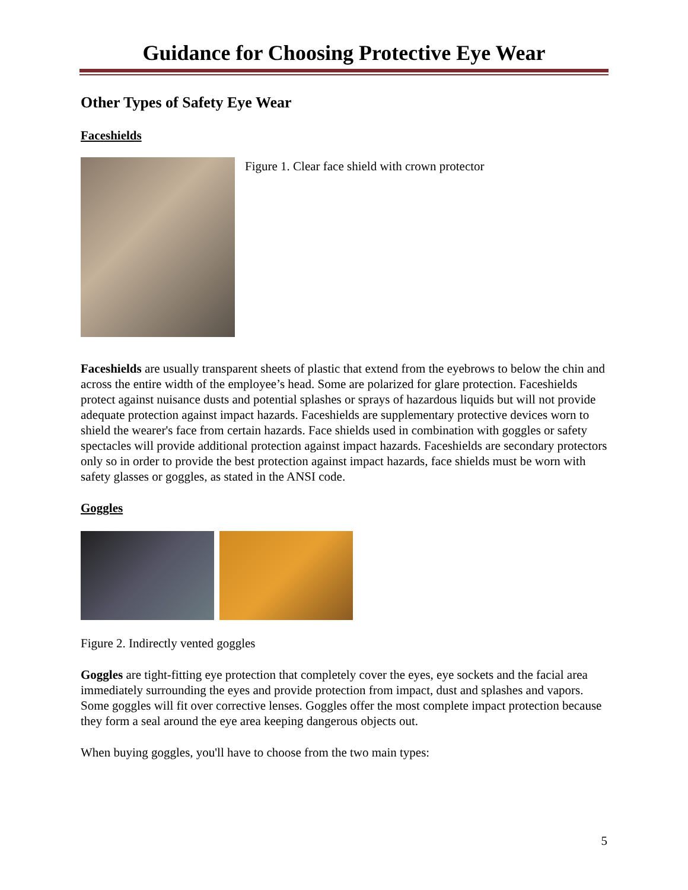Guidance for Choosing Protective Eye Wear
Other Types of Safety Eye Wear
Faceshields
Figure 1. Clear face shield with crown protector
Faceshields are usually transparent sheets of plastic that extend from the eyebrows to below the chin and across the entire width of the employee’s head. Some are polarized for glare protection. Faceshields protect against nuisance dusts and potential splashes or sprays of hazardous liquids but will not provide adequate protection against impact hazards. Faceshields are supplementary protective devices worn to shield the wearer's face from certain hazards. Face shields used in combination with goggles or safety spectacles will provide additional protection against impact hazards. Faceshields are secondary protectors only so in order to provide the best protection against impact hazards, face shields must be worn with safety glasses or goggles, as stated in the ANSI code.
Goggles
Figure 2. Indirectly vented goggles
Goggles are tight-fitting eye protection that completely cover the eyes, eye sockets and the facial area immediately surrounding the eyes and provide protection from impact, dust and splashes and vapors. Some goggles will fit over corrective lenses. Goggles offer the most complete impact protection because they form a seal around the eye area keeping dangerous objects out.
When buying goggles, you'll have to choose from the two main types:
5